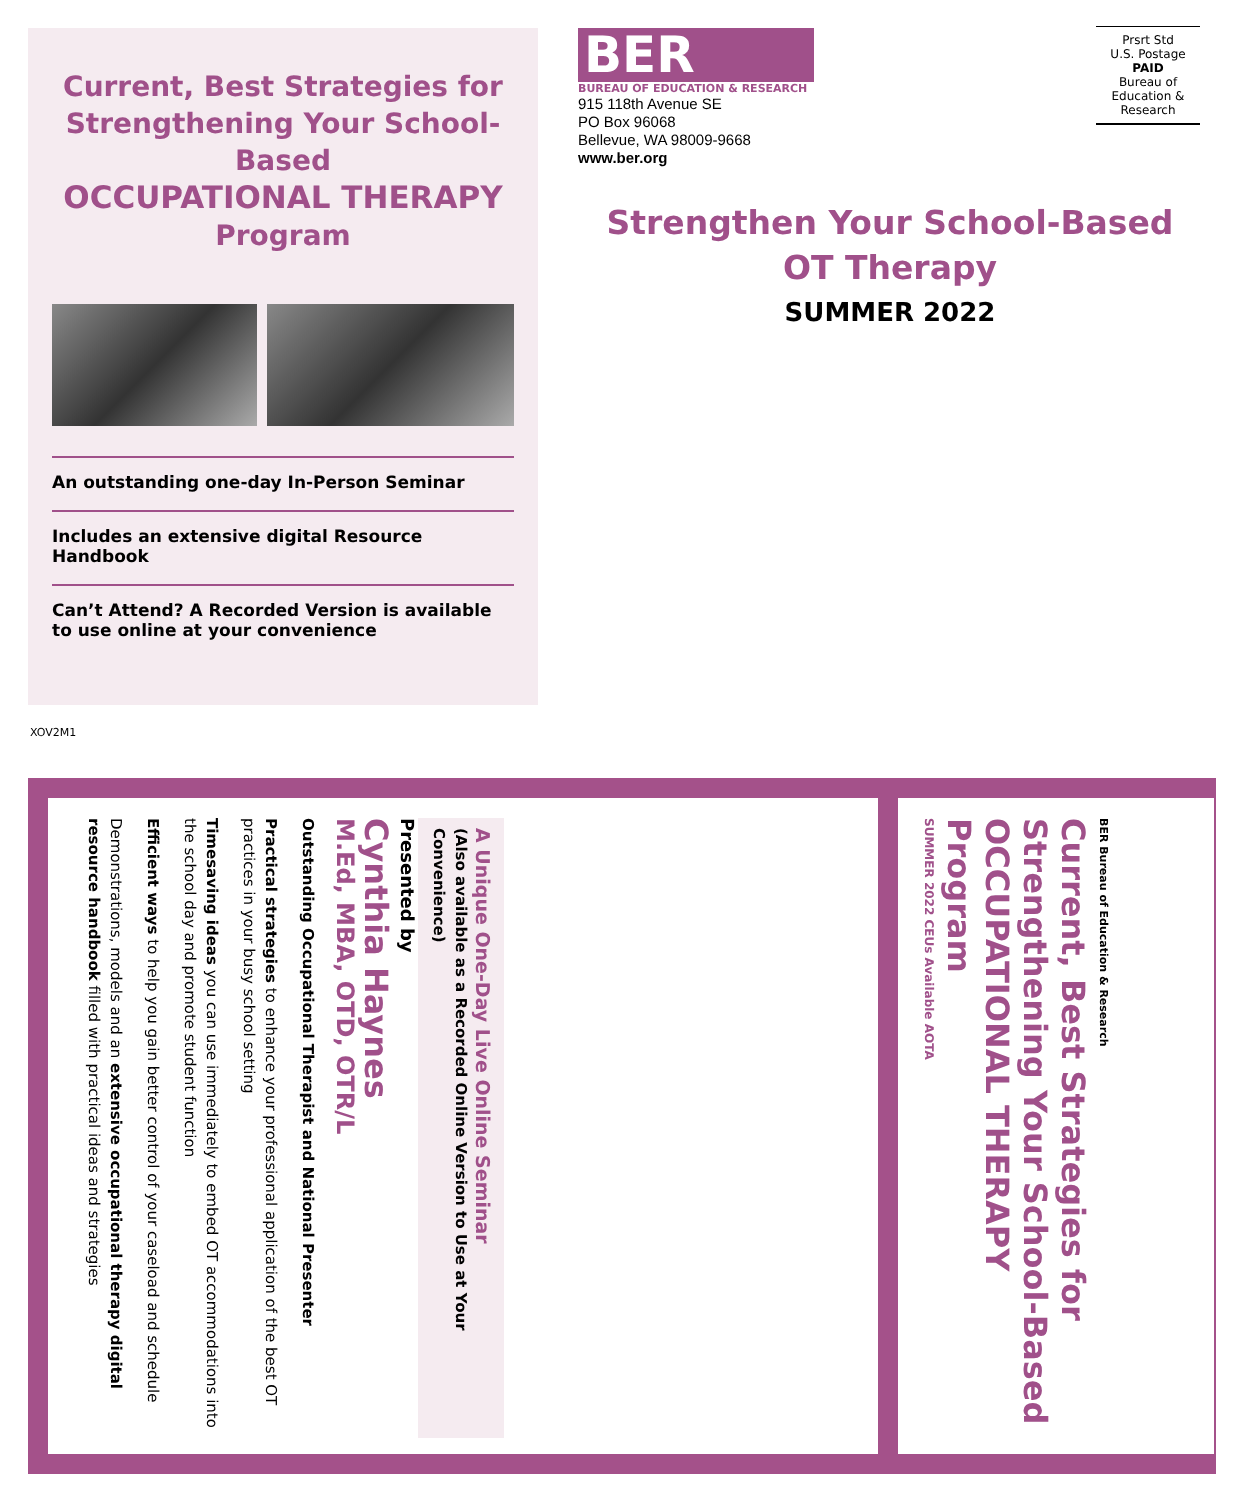Current, Best Strategies for Strengthening Your School-Based
OCCUPATIONAL THERAPY
Program
An outstanding one-day In-Person Seminar
Includes an extensive digital Resource Handbook
Can’t Attend? A Recorded Version is available to use online at your convenience
BER
BUREAU OF EDUCATION & RESEARCH
915 118th Avenue SE
PO Box 96068
Bellevue, WA 98009-9668
www.ber.org
Prsrt Std
U.S. Postage
PAID
Bureau of
Education &
Research
Strengthen Your School-Based OT Therapy
SUMMER 2022
XOV2M1
BER Bureau of Education & Research
Current, Best Strategies for Strengthening Your School-Based OCCUPATIONAL THERAPY Program
SUMMER 2022 CEUs Available AOTA
A Unique One-Day Live Online Seminar
(Also available as a Recorded Online Version to Use at Your Convenience)
Presented by
Cynthia Haynes
M.Ed, MBA, OTD, OTR/L
Outstanding Occupational Therapist and National Presenter
Practical strategies to enhance your professional application of the best OT practices in your busy school setting
Timesaving ideas you can use immediately to embed OT accommodations into the school day and promote student function
Efficient ways to help you gain better control of your caseload and schedule
Demonstrations, models and an extensive occupational therapy digital resource handbook filled with practical ideas and strategies